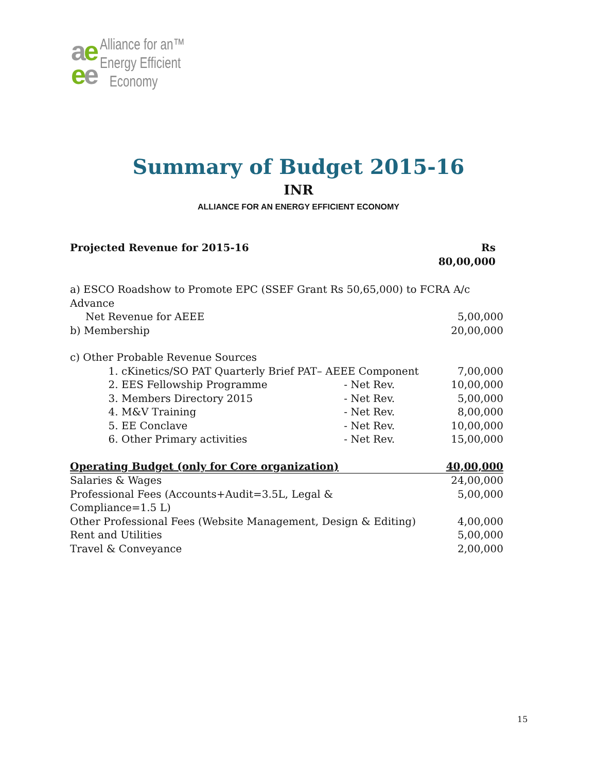ae
ee
Alliance for an™
Energy Efficient
Economy
Summary of Budget 2015-16
INR
ALLIANCE FOR AN ENERGY EFFICIENT ECONOMY
| Projected Revenue for 2015-16 | | | Rs 80,00,000 |
| a) ESCO Roadshow to Promote EPC (SSEF Grant Rs 50,65,000) to FCRA A/c Advance | | | |
| Net Revenue for AEEE | | | 5,00,000 |
| b) Membership | | | 20,00,000 |
| c) Other Probable Revenue Sources | | | |
| 1. | cKinetics/SO PAT Quarterly Brief PAT– AEEE Component | | 7,00,000 |
| 2. | EES Fellowship Programme | - Net Rev. | 10,00,000 |
| 3. | Members Directory 2015 | - Net Rev. | 5,00,000 |
| 4. | M&V Training | - Net Rev. | 8,00,000 |
| 5. | EE Conclave | - Net Rev. | 10,00,000 |
| 6. | Other Primary activities | - Net Rev. | 15,00,000 |
| Operating Budget (only for Core organization) | | | 40,00,000 |
| Salaries & Wages | | | 24,00,000 |
| Professional Fees (Accounts+Audit=3.5L, Legal & Compliance=1.5 L) | | | 5,00,000 |
| Other Professional Fees (Website Management, Design & Editing) | | | 4,00,000 |
| Rent and Utilities | | | 5,00,000 |
| Travel & Conveyance | | | 2,00,000 |
15